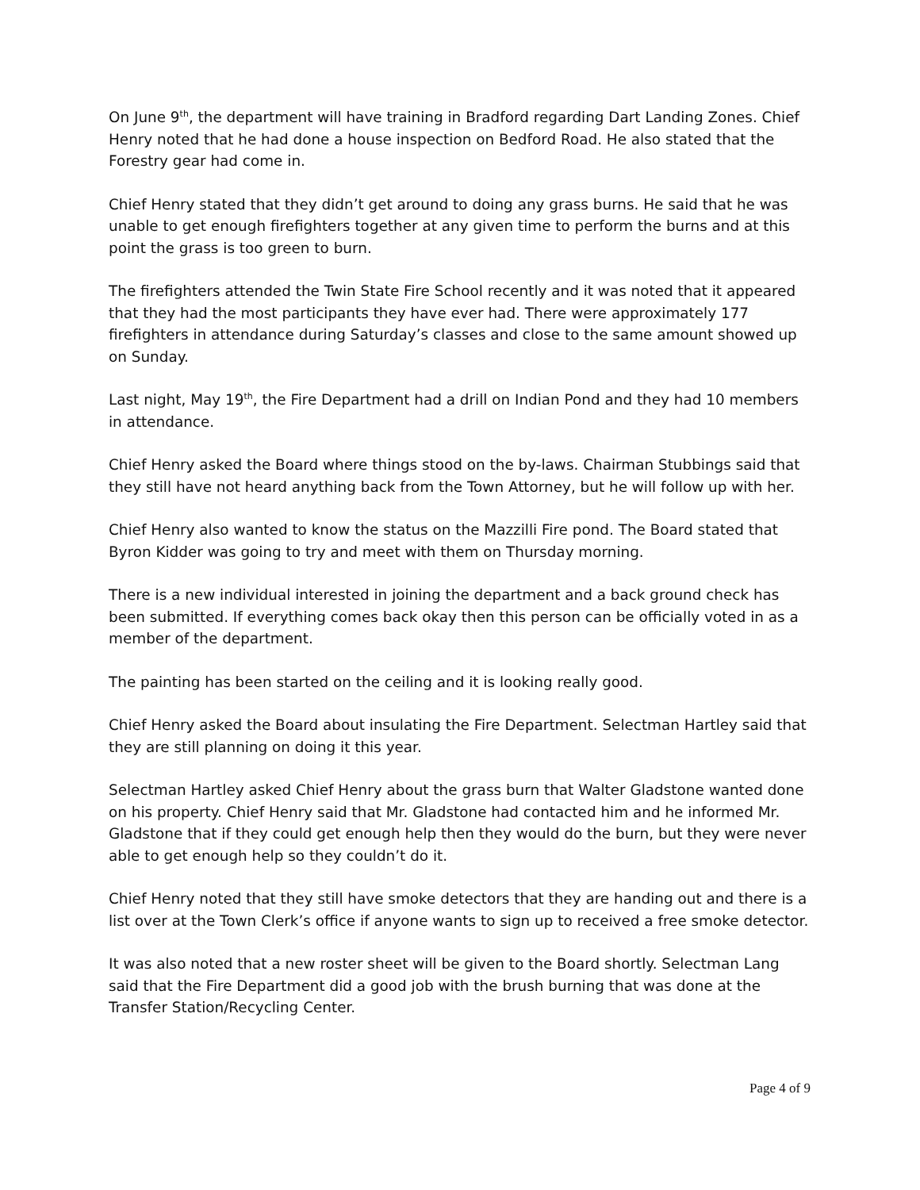On June 9<sup>th</sup>, the department will have training in Bradford regarding Dart Landing Zones. Chief Henry noted that he had done a house inspection on Bedford Road. He also stated that the Forestry gear had come in.
Chief Henry stated that they didn’t get around to doing any grass burns. He said that he was unable to get enough firefighters together at any given time to perform the burns and at this point the grass is too green to burn.
The firefighters attended the Twin State Fire School recently and it was noted that it appeared that they had the most participants they have ever had. There were approximately 177 firefighters in attendance during Saturday’s classes and close to the same amount showed up on Sunday.
Last night, May 19<sup>th</sup>, the Fire Department had a drill on Indian Pond and they had 10 members in attendance.
Chief Henry asked the Board where things stood on the by-laws. Chairman Stubbings said that they still have not heard anything back from the Town Attorney, but he will follow up with her.
Chief Henry also wanted to know the status on the Mazzilli Fire pond. The Board stated that Byron Kidder was going to try and meet with them on Thursday morning.
There is a new individual interested in joining the department and a back ground check has been submitted. If everything comes back okay then this person can be officially voted in as a member of the department.
The painting has been started on the ceiling and it is looking really good.
Chief Henry asked the Board about insulating the Fire Department. Selectman Hartley said that they are still planning on doing it this year.
Selectman Hartley asked Chief Henry about the grass burn that Walter Gladstone wanted done on his property. Chief Henry said that Mr. Gladstone had contacted him and he informed Mr. Gladstone that if they could get enough help then they would do the burn, but they were never able to get enough help so they couldn’t do it.
Chief Henry noted that they still have smoke detectors that they are handing out and there is a list over at the Town Clerk’s office if anyone wants to sign up to received a free smoke detector.
It was also noted that a new roster sheet will be given to the Board shortly. Selectman Lang said that the Fire Department did a good job with the brush burning that was done at the Transfer Station/Recycling Center.
Page 4 of 9